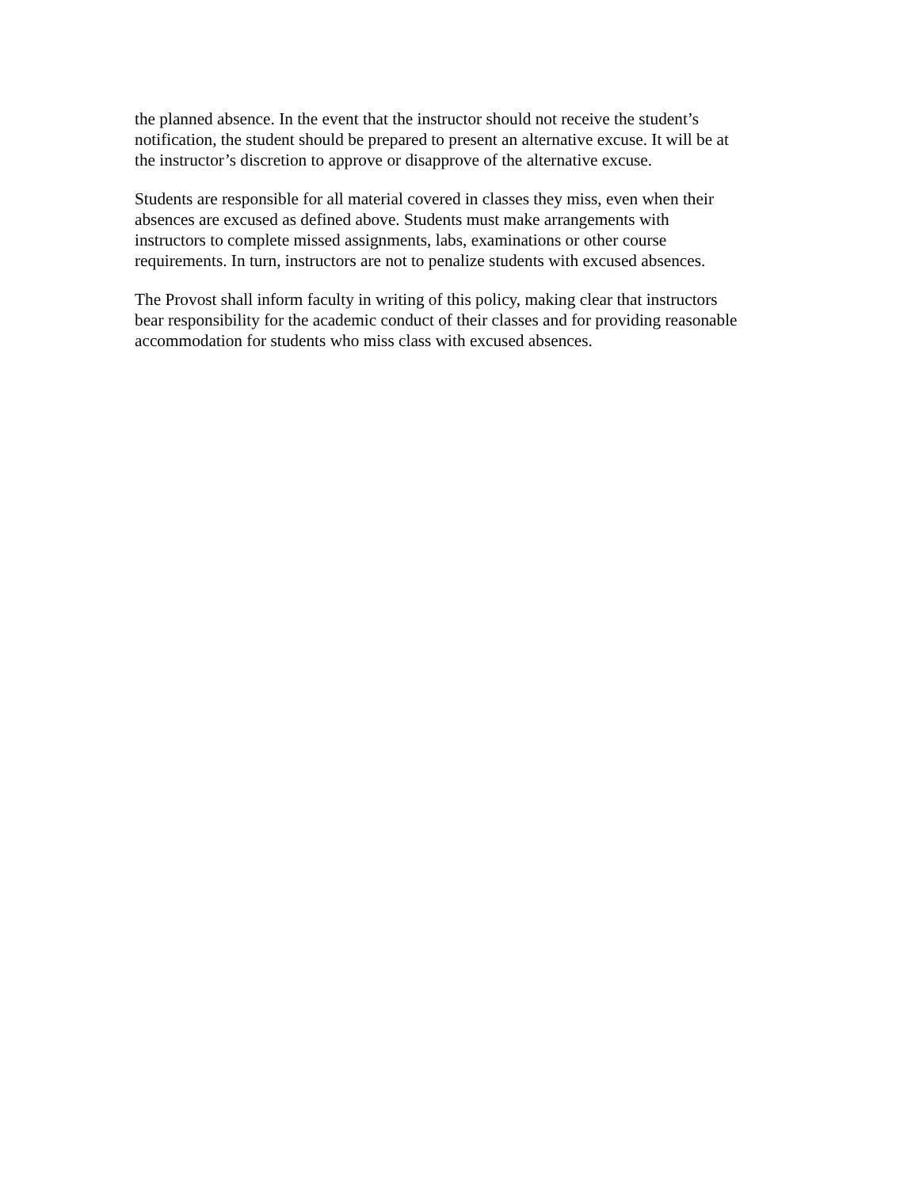the planned absence. In the event that the instructor should not receive the student’s
notification, the student should be prepared to present an alternative excuse. It will be at
the instructor’s discretion to approve or disapprove of the alternative excuse.
Students are responsible for all material covered in classes they miss, even when their
absences are excused as defined above. Students must make arrangements with
instructors to complete missed assignments, labs, examinations or other course
requirements. In turn, instructors are not to penalize students with excused absences.
The Provost shall inform faculty in writing of this policy, making clear that instructors
bear responsibility for the academic conduct of their classes and for providing reasonable
accommodation for students who miss class with excused absences.